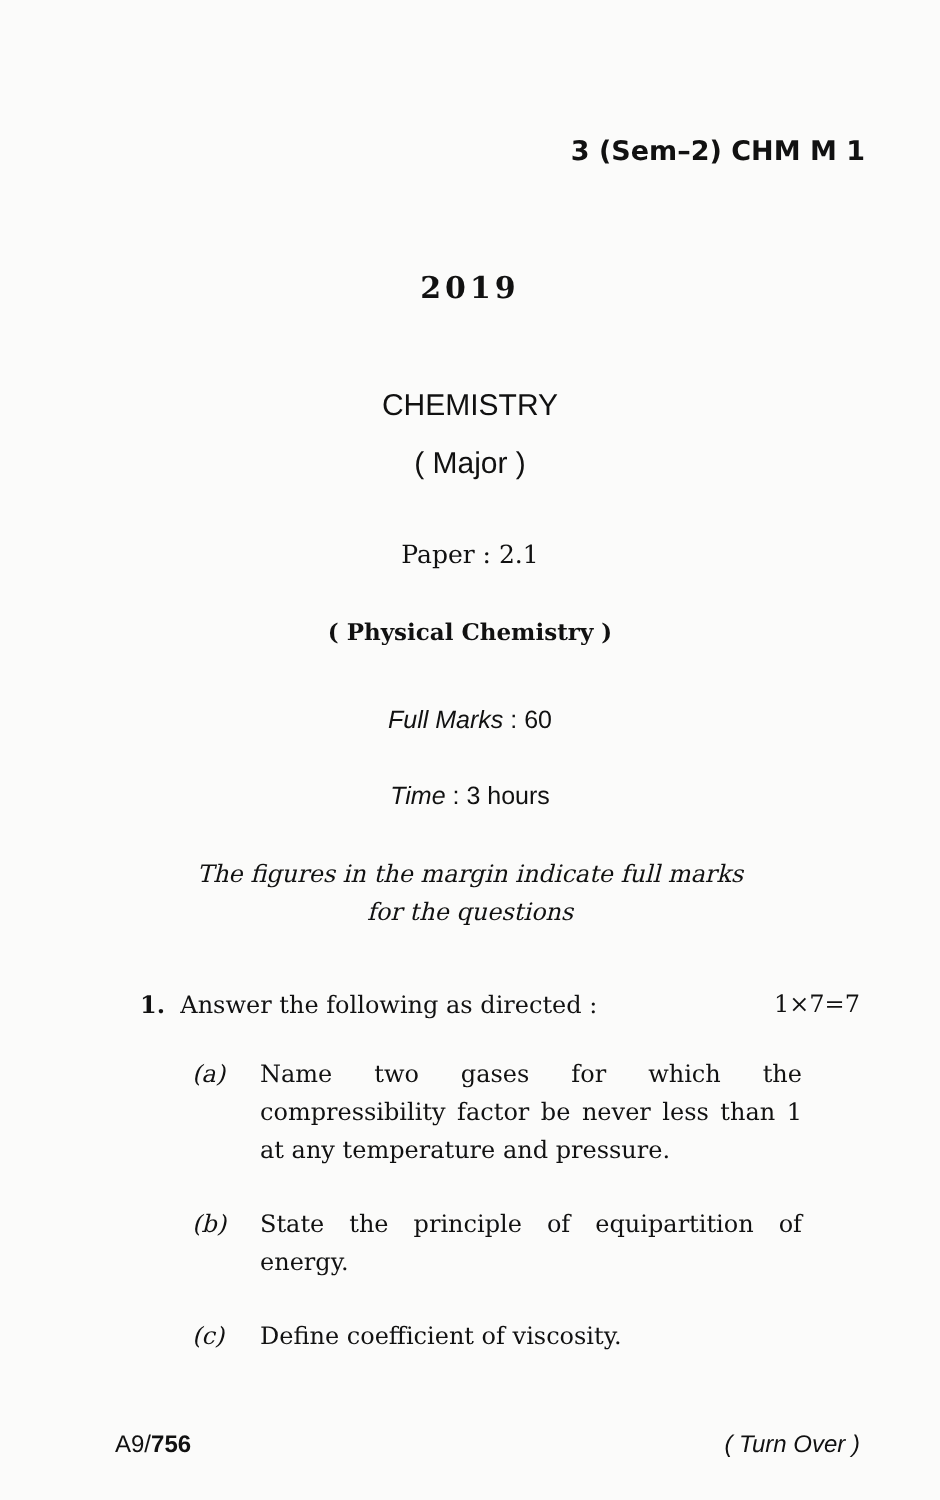3 (Sem–2) CHM M 1
2019
CHEMISTRY
( Major )
Paper : 2.1
( Physical Chemistry )
Full Marks : 60
Time : 3 hours
The figures in the margin indicate full marks
for the questions
1. Answer the following as directed : 1×7=7
(a) Name two gases for which the compressibility factor be never less than 1 at any temperature and pressure.
(b) State the principle of equipartition of energy.
(c) Define coefficient of viscosity.
A9/756 ( Turn Over )